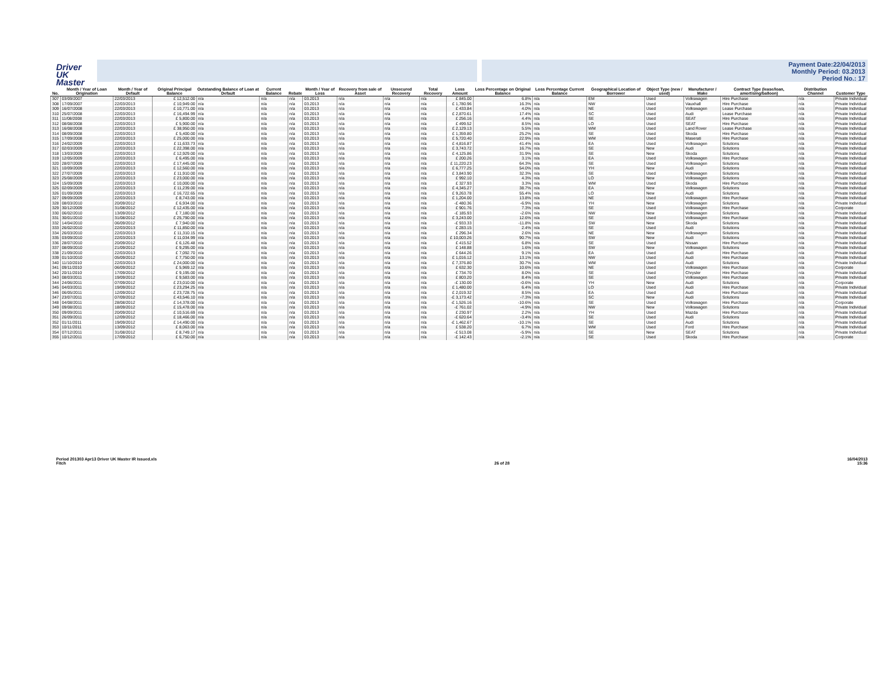Driver
UK Master
Payment Date:22/04/2013
Monthly Period: 03.2013
Period No.: 17
| No. | Month / Year of Loan Origination | Month / Year of Default | Original Principal Balance | Outstanding Balance of Loan at Default | Current Balance | Rebate | Month / Year of Loss | Recovery from sale of Asset | Unsecured Recovery | Total Recovery | Loss Amount | Loss Percentage on Original Balance | Loss Percentage Current Balance | Geographical Location of Borrower | Object Type (new / used) | Manufacturer / Make | Contract Type (lease/loan, amortising/balloon) | Distribution Channel | Customer Type |
| --- | --- | --- | --- | --- | --- | --- | --- | --- | --- | --- | --- | --- | --- | --- | --- | --- | --- | --- | --- |
| 307 | 03/09/2007 | 22/03/2013 | £ 12,512.00 | n/a | n/a | n/a | 03.2013 | n/a | n/a | n/a | £ 845.00 | 6.8% | n/a | EM | Used | Volkswagen | Hire Purchase | n/a | Private Individual |
| 308 | 17/09/2007 | 22/03/2013 | £ 10,949.00 | n/a | n/a | n/a | 03.2013 | n/a | n/a | n/a | £ 1,780.96 | 16.3% | n/a | NW | Used | Vauxhall | Hire Purchase | n/a | Private Individual |
| 309 | 16/07/2008 | 22/03/2013 | £ 10,771.00 | n/a | n/a | n/a | 03.2013 | n/a | n/a | n/a | £ 433.84 | 4.0% | n/a | NE | Used | Volkswagen | Lease Purchase | n/a | Private Individual |
| 310 | 25/07/2008 | 22/03/2013 | £ 16,494.99 | n/a | n/a | n/a | 03.2013 | n/a | n/a | n/a | £ 2,870.61 | 17.4% | n/a | SC | Used | Audi | Lease Purchase | n/a | Private Individual |
| 311 | 11/08/2008 | 22/03/2013 | £ 5,800.00 | n/a | n/a | n/a | 03.2013 | n/a | n/a | n/a | £ 256.16 | 4.4% | n/a | SE | Used | SEAT | Hire Purchase | n/a | Private Individual |
| 312 | 08/08/2008 | 22/03/2013 | £ 5,900.00 | n/a | n/a | n/a | 03.2013 | n/a | n/a | n/a | £ 499.52 | 8.5% | n/a | LO | Used | SEAT | Hire Purchase | n/a | Private Individual |
| 313 | 16/08/2008 | 22/03/2013 | £ 38,950.00 | n/a | n/a | n/a | 03.2013 | n/a | n/a | n/a | £ 2,129.13 | 5.5% | n/a | WM | Used | Land Rover | Lease Purchase | n/a | Private Individual |
| 314 | 08/09/2008 | 22/03/2013 | £ 5,400.00 | n/a | n/a | n/a | 03.2013 | n/a | n/a | n/a | £ 1,359.80 | 25.2% | n/a | SE | Used | Skoda | Hire Purchase | n/a | Private Individual |
| 315 | 17/09/2008 | 22/03/2013 | £ 25,000.00 | n/a | n/a | n/a | 03.2013 | n/a | n/a | n/a | £ 5,720.40 | 22.9% | n/a | WM | Used | Maserati | Hire Purchase | n/a | Private Individual |
| 316 | 24/02/2009 | 22/03/2013 | £ 11,633.73 | n/a | n/a | n/a | 03.2013 | n/a | n/a | n/a | £ 4,816.87 | 41.4% | n/a | EA | Used | Volkswagen | Solutions | n/a | Private Individual |
| 317 | 02/03/2009 | 22/03/2013 | £ 22,398.00 | n/a | n/a | n/a | 03.2013 | n/a | n/a | n/a | £ 3,743.72 | 16.7% | n/a | SE | New | Audi | Solutions | n/a | Private Individual |
| 318 | 13/03/2009 | 22/03/2013 | £ 12,929.00 | n/a | n/a | n/a | 03.2013 | n/a | n/a | n/a | £ 4,125.86 | 31.9% | n/a | SE | New | Skoda | Solutions | n/a | Private Individual |
| 319 | 12/05/2009 | 22/03/2013 | £ 6,495.00 | n/a | n/a | n/a | 03.2013 | n/a | n/a | n/a | £ 200.26 | 3.1% | n/a | EA | Used | Volkswagen | Hire Purchase | n/a | Private Individual |
| 320 | 28/07/2009 | 22/03/2013 | £ 17,445.00 | n/a | n/a | n/a | 03.2013 | n/a | n/a | n/a | £ 11,220.23 | 64.3% | n/a | SE | Used | Volkswagen | Solutions | n/a | Private Individual |
| 321 | 10/09/2009 | 22/03/2013 | £ 12,560.00 | n/a | n/a | n/a | 03.2013 | n/a | n/a | n/a | £ 6,777.25 | 54.0% | n/a | YH | New | Audi | Solutions | n/a | Private Individual |
| 322 | 27/07/2009 | 22/03/2013 | £ 11,910.00 | n/a | n/a | n/a | 03.2013 | n/a | n/a | n/a | £ 3,843.90 | 32.3% | n/a | SE | Used | Volkswagen | Solutions | n/a | Private Individual |
| 323 | 25/08/2009 | 22/03/2013 | £ 23,000.00 | n/a | n/a | n/a | 03.2013 | n/a | n/a | n/a | £ 992.10 | 4.3% | n/a | LO | New | Volkswagen | Solutions | n/a | Private Individual |
| 324 | 15/09/2009 | 22/03/2013 | £ 10,000.00 | n/a | n/a | n/a | 03.2013 | n/a | n/a | n/a | £ 327.93 | 3.3% | n/a | WM | Used | Skoda | Hire Purchase | n/a | Private Individual |
| 325 | 02/09/2009 | 22/03/2013 | £ 11,239.00 | n/a | n/a | n/a | 03.2013 | n/a | n/a | n/a | £ 4,345.27 | 38.7% | n/a | EA | New | Volkswagen | Solutions | n/a | Private Individual |
| 326 | 01/09/2009 | 22/03/2013 | £ 16,722.65 | n/a | n/a | n/a | 03.2013 | n/a | n/a | n/a | £ 9,263.78 | 55.4% | n/a | LO | New | Audi | Solutions | n/a | Private Individual |
| 327 | 09/09/2009 | 22/03/2013 | £ 8,743.00 | n/a | n/a | n/a | 03.2013 | n/a | n/a | n/a | £ 1,204.00 | 13.8% | n/a | NE | Used | Volkswagen | Hire Purchase | n/a | Private Individual |
| 328 | 08/03/2010 | 20/09/2012 | £ 6,934.00 | n/a | n/a | n/a | 03.2013 | n/a | n/a | n/a | -£ 480.36 | -6.9% | n/a | YH | New | Volkswagen | Solutions | n/a | Private Individual |
| 329 | 30/12/2009 | 31/08/2012 | £ 12,435.00 | n/a | n/a | n/a | 03.2013 | n/a | n/a | n/a | £ 901.76 | 7.3% | n/a | SE | Used | Volkswagen | Hire Purchase | n/a | Corporate |
| 330 | 06/02/2010 | 13/09/2012 | £ 7,180.00 | n/a | n/a | n/a | 03.2013 | n/a | n/a | n/a | -£ 185.93 | -2.6% | n/a | NW | New | Volkswagen | Solutions | n/a | Private Individual |
| 331 | 30/01/2010 | 31/08/2012 | £ 25,790.00 | n/a | n/a | n/a | 03.2013 | n/a | n/a | n/a | £ 3,243.00 | 12.6% | n/a | SE | Used | Volkswagen | Hire Purchase | n/a | Private Individual |
| 332 | 14/04/2010 | 06/09/2012 | £ 7,940.00 | n/a | n/a | n/a | 03.2013 | n/a | n/a | n/a | -£ 933.33 | -11.8% | n/a | SW | New | Skoda | Solutions | n/a | Private Individual |
| 333 | 26/02/2010 | 22/03/2013 | £ 11,850.00 | n/a | n/a | n/a | 03.2013 | n/a | n/a | n/a | £ 283.15 | 2.4% | n/a | SE | Used | Audi | Solutions | n/a | Private Individual |
| 334 | 26/03/2010 | 22/03/2013 | £ 11,310.15 | n/a | n/a | n/a | 03.2013 | n/a | n/a | n/a | £ 296.34 | 2.6% | n/a | NE | New | Volkswagen | Solutions | n/a | Private Individual |
| 335 | 03/09/2010 | 22/03/2013 | £ 11,034.99 | n/a | n/a | n/a | 03.2013 | n/a | n/a | n/a | £ 10,003.26 | 90.7% | n/a | SW | New | Audi | Solutions | n/a | Private Individual |
| 336 | 28/07/2010 | 20/09/2012 | £ 6,126.48 | n/a | n/a | n/a | 03.2013 | n/a | n/a | n/a | £ 415.52 | 6.8% | n/a | SE | Used | Nissan | Hire Purchase | n/a | Private Individual |
| 337 | 08/09/2010 | 21/09/2012 | £ 9,295.00 | n/a | n/a | n/a | 03.2013 | n/a | n/a | n/a | £ 148.88 | 1.6% | n/a | SW | New | Volkswagen | Solutions | n/a | Private Individual |
| 338 | 21/09/2010 | 22/03/2013 | £ 7,092.70 | n/a | n/a | n/a | 03.2013 | n/a | n/a | n/a | £ 644.26 | 9.1% | n/a | EA | Used | Audi | Hire Purchase | n/a | Private Individual |
| 339 | 01/10/2010 | 05/09/2012 | £ 7,750.00 | n/a | n/a | n/a | 03.2013 | n/a | n/a | n/a | £ 1,016.12 | 13.1% | n/a | NW | Used | Audi | Hire Purchase | n/a | Private Individual |
| 340 | 11/10/2010 | 22/03/2013 | £ 24,000.00 | n/a | n/a | n/a | 03.2013 | n/a | n/a | n/a | £ 7,376.80 | 30.7% | n/a | WM | Used | Audi | Solutions | n/a | Private Individual |
| 341 | 09/11/2010 | 06/09/2012 | £ 5,969.12 | n/a | n/a | n/a | 03.2013 | n/a | n/a | n/a | £ 632.30 | 10.6% | n/a | NE | Used | Volkswagen | Hire Purchase | n/a | Corporate |
| 342 | 20/11/2010 | 17/09/2012 | £ 9,195.00 | n/a | n/a | n/a | 03.2013 | n/a | n/a | n/a | £ 734.70 | 8.0% | n/a | SE | Used | Chrysler | Hire Purchase | n/a | Private Individual |
| 343 | 08/03/2011 | 19/09/2012 | £ 9,583.00 | n/a | n/a | n/a | 03.2013 | n/a | n/a | n/a | £ 803.20 | 8.4% | n/a | SE | Used | Volkswagen | Hire Purchase | n/a | Private Individual |
| 344 | 24/06/2011 | 07/09/2012 | £ 23,010.00 | n/a | n/a | n/a | 03.2013 | n/a | n/a | n/a | -£ 130.00 | -0.6% | n/a | YH | New | Audi | Solutions | n/a | Corporate |
| 345 | 04/03/2011 | 19/09/2012 | £ 23,294.25 | n/a | n/a | n/a | 03.2013 | n/a | n/a | n/a | £ 1,480.00 | 6.4% | n/a | LO | Used | Audi | Hire Purchase | n/a | Private Individual |
| 346 | 06/05/2011 | 12/09/2012 | £ 23,728.75 | n/a | n/a | n/a | 03.2013 | n/a | n/a | n/a | £ 2,019.32 | 8.5% | n/a | EA | Used | Audi | Hire Purchase | n/a | Private Individual |
| 347 | 23/07/2011 | 07/09/2012 | £ 43,546.10 | n/a | n/a | n/a | 03.2013 | n/a | n/a | n/a | -£ 3,173.42 | -7.3% | n/a | SC | New | Audi | Solutions | n/a | Private Individual |
| 348 | 04/08/2011 | 28/08/2012 | £ 14,378.00 | n/a | n/a | n/a | 03.2013 | n/a | n/a | n/a | -£ 1,526.16 | -10.6% | n/a | SE | Used | Volkswagen | Hire Purchase | n/a | Corporate |
| 349 | 09/08/2011 | 18/09/2012 | £ 15,478.00 | n/a | n/a | n/a | 03.2013 | n/a | n/a | n/a | -£ 761.02 | -4.9% | n/a | NW | New | Volkswagen | Solutions | n/a | Private Individual |
| 350 | 09/09/2011 | 20/09/2012 | £ 10,516.69 | n/a | n/a | n/a | 03.2013 | n/a | n/a | n/a | £ 230.97 | 2.2% | n/a | YH | Used | Mazda | Hire Purchase | n/a | Private Individual |
| 351 | 26/09/2011 | 12/09/2012 | £ 18,466.00 | n/a | n/a | n/a | 03.2013 | n/a | n/a | n/a | -£ 620.64 | -3.4% | n/a | SE | Used | Audi | Solutions | n/a | Private Individual |
| 352 | 01/11/2011 | 19/09/2012 | £ 14,490.00 | n/a | n/a | n/a | 03.2013 | n/a | n/a | n/a | -£ 1,462.67 | -10.1% | n/a | SE | Used | Audi | Solutions | n/a | Private Individual |
| 353 | 10/11/2011 | 13/09/2012 | £ 8,063.00 | n/a | n/a | n/a | 03.2013 | n/a | n/a | n/a | £ 538.20 | 6.7% | n/a | WM | Used | Ford | Hire Purchase | n/a | Private Individual |
| 354 | 07/12/2011 | 31/08/2012 | £ 8,749.17 | n/a | n/a | n/a | 03.2013 | n/a | n/a | n/a | -£ 513.08 | -5.9% | n/a | SE | New | SEAT | Solutions | n/a | Private Individual |
| 355 | 10/12/2011 | 17/09/2012 | £ 6,750.00 | n/a | n/a | n/a | 03.2013 | n/a | n/a | n/a | -£ 142.43 | -2.1% | n/a | SE | Used | Skoda | Hire Purchase | n/a | Corporate |
Period 201303 Apr13 Driver UK Master IR Issued.xls
Fitch
26 of 28 16/04/2013
15:36